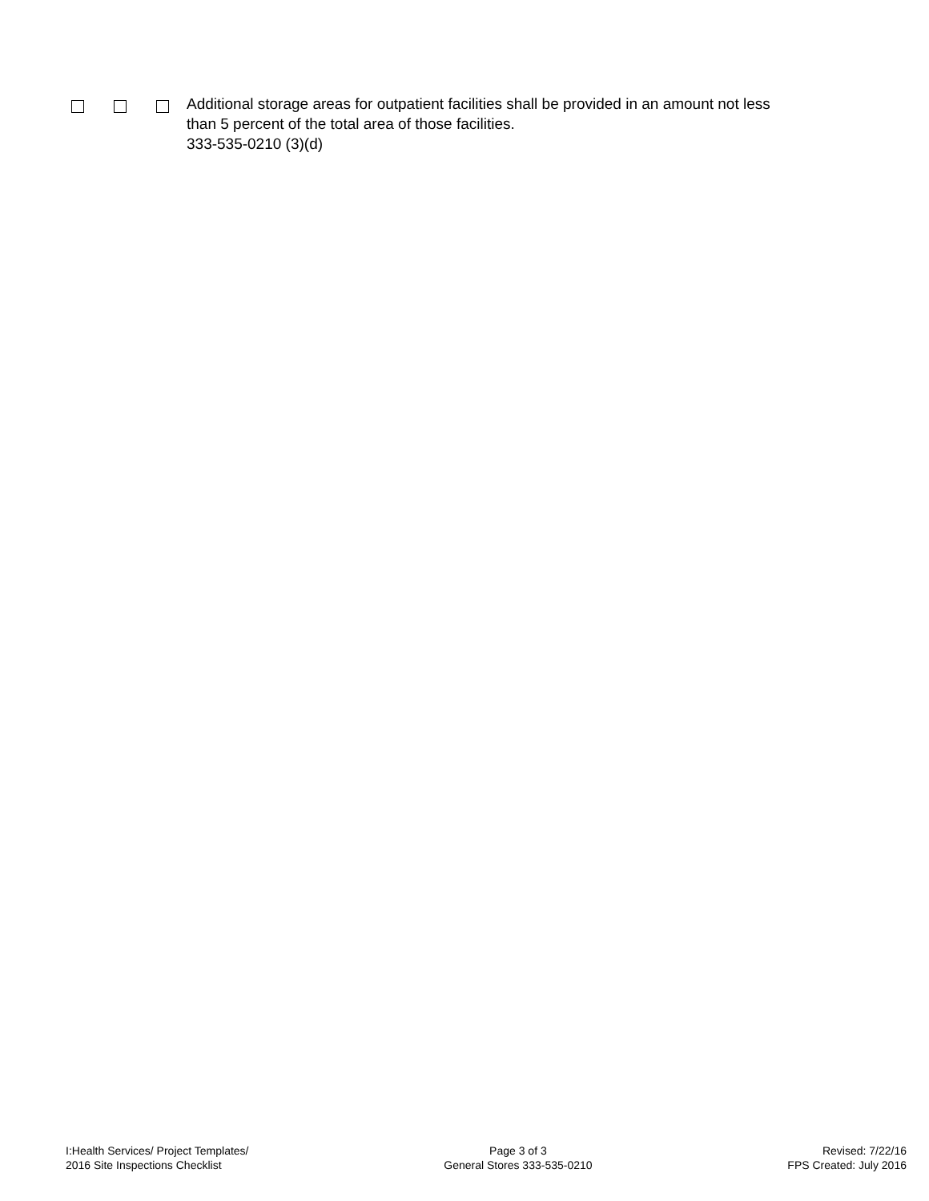Additional storage areas for outpatient facilities shall be provided in an amount not less
than 5 percent of the total area of those facilities.
333-535-0210 (3)(d)
I:Health Services/ Project Templates/
2016 Site Inspections Checklist
Page 3 of 3
General Stores 333-535-0210
Revised: 7/22/16
FPS Created: July 2016